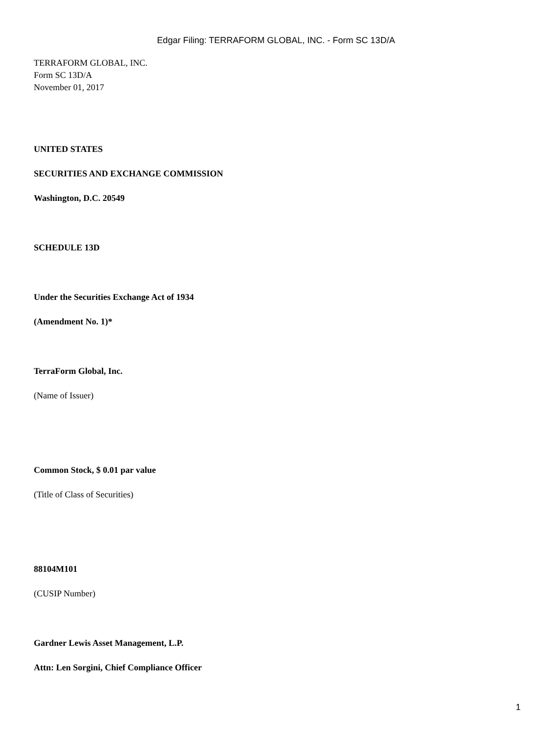Edgar Filing: TERRAFORM GLOBAL, INC. - Form SC 13D/A
TERRAFORM GLOBAL, INC.
Form SC 13D/A
November 01, 2017
UNITED STATES
SECURITIES AND EXCHANGE COMMISSION
Washington, D.C. 20549
SCHEDULE 13D
Under the Securities Exchange Act of 1934
(Amendment No. 1)*
TerraForm Global, Inc.
(Name of Issuer)
Common Stock, $ 0.01 par value
(Title of Class of Securities)
88104M101
(CUSIP Number)
Gardner Lewis Asset Management, L.P.
Attn: Len Sorgini, Chief Compliance Officer
1